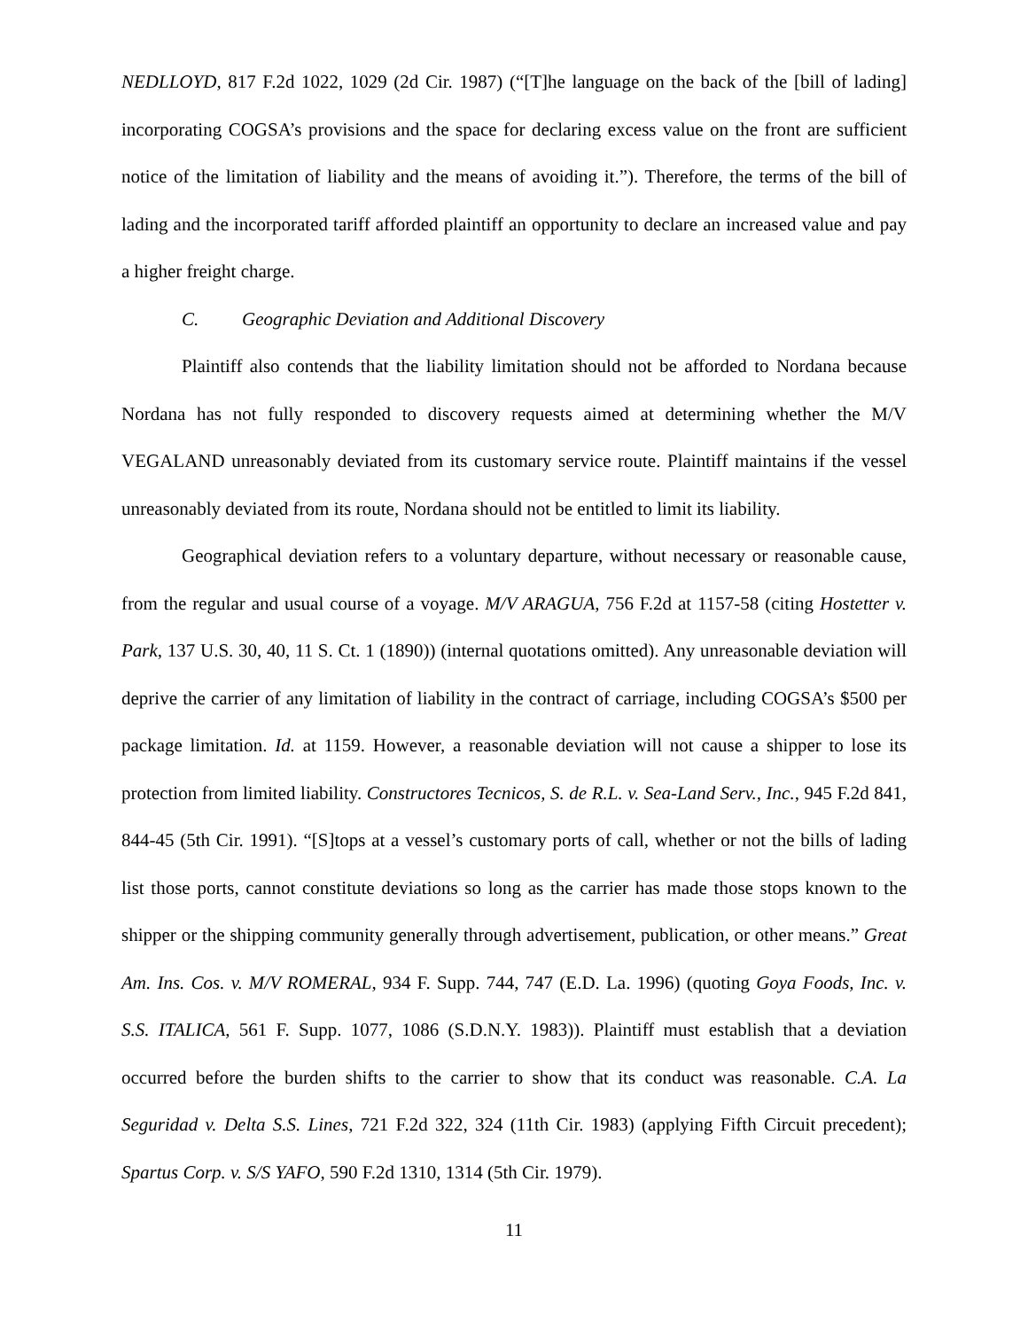NEDLLOYD, 817 F.2d 1022, 1029 (2d Cir. 1987) (“[T]he language on the back of the [bill of lading] incorporating COGSA’s provisions and the space for declaring excess value on the front are sufficient notice of the limitation of liability and the means of avoiding it.”). Therefore, the terms of the bill of lading and the incorporated tariff afforded plaintiff an opportunity to declare an increased value and pay a higher freight charge.
C. Geographic Deviation and Additional Discovery
Plaintiff also contends that the liability limitation should not be afforded to Nordana because Nordana has not fully responded to discovery requests aimed at determining whether the M/V VEGALAND unreasonably deviated from its customary service route. Plaintiff maintains if the vessel unreasonably deviated from its route, Nordana should not be entitled to limit its liability.
Geographical deviation refers to a voluntary departure, without necessary or reasonable cause, from the regular and usual course of a voyage. M/V ARAGUA, 756 F.2d at 1157-58 (citing Hostetter v. Park, 137 U.S. 30, 40, 11 S. Ct. 1 (1890)) (internal quotations omitted). Any unreasonable deviation will deprive the carrier of any limitation of liability in the contract of carriage, including COGSA’s $500 per package limitation. Id. at 1159. However, a reasonable deviation will not cause a shipper to lose its protection from limited liability. Constructores Tecnicos, S. de R.L. v. Sea-Land Serv., Inc., 945 F.2d 841, 844-45 (5th Cir. 1991). “[S]tops at a vessel’s customary ports of call, whether or not the bills of lading list those ports, cannot constitute deviations so long as the carrier has made those stops known to the shipper or the shipping community generally through advertisement, publication, or other means.” Great Am. Ins. Cos. v. M/V ROMERAL, 934 F. Supp. 744, 747 (E.D. La. 1996) (quoting Goya Foods, Inc. v. S.S. ITALICA, 561 F. Supp. 1077, 1086 (S.D.N.Y. 1983)). Plaintiff must establish that a deviation occurred before the burden shifts to the carrier to show that its conduct was reasonable. C.A. La Seguridad v. Delta S.S. Lines, 721 F.2d 322, 324 (11th Cir. 1983) (applying Fifth Circuit precedent); Spartus Corp. v. S/S YAFO, 590 F.2d 1310, 1314 (5th Cir. 1979).
11